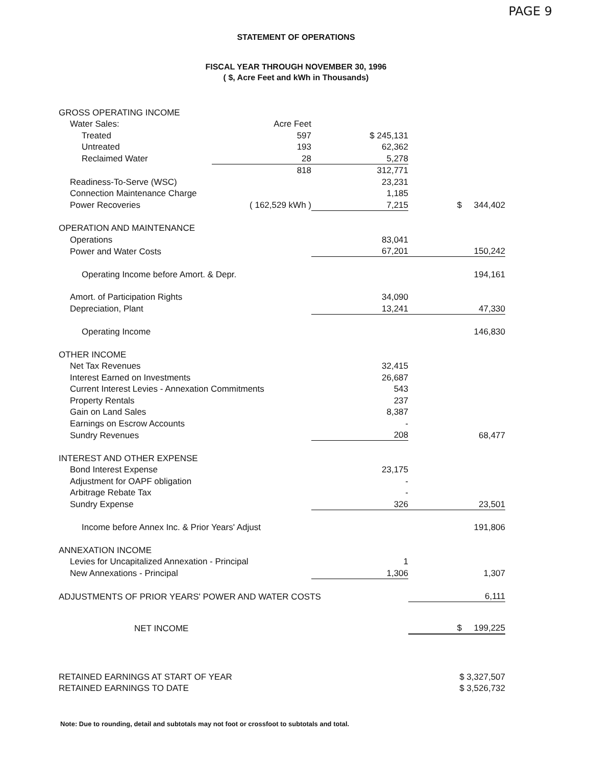PAGE 9
STATEMENT OF OPERATIONS
FISCAL YEAR THROUGH NOVEMBER 30, 1996
( $, Acre Feet and kWh in Thousands)
| GROSS OPERATING INCOME | | | |
| Water Sales: | Acre Feet | | |
| Treated | 597 | $ 245,131 | |
| Untreated | 193 | 62,362 | |
| Reclaimed Water | 28 | 5,278 | |
| | 818 | 312,771 | |
| Readiness-To-Serve (WSC) | | 23,231 | |
| Connection Maintenance Charge | | 1,185 | |
| Power Recoveries | ( 162,529 kWh ) | 7,215 | $ 344,402 |
| OPERATION AND MAINTENANCE | | | |
| Operations | | 83,041 | |
| Power and Water Costs | | 67,201 | 150,242 |
| Operating Income before Amort. & Depr. | | | 194,161 |
| Amort. of Participation Rights | | 34,090 | |
| Depreciation, Plant | | 13,241 | 47,330 |
| Operating Income | | | 146,830 |
| OTHER INCOME | | | |
| Net Tax Revenues | | 32,415 | |
| Interest Earned on Investments | | 26,687 | |
| Current Interest Levies - Annexation Commitments | | 543 | |
| Property Rentals | | 237 | |
| Gain on Land Sales | | 8,387 | |
| Earnings on Escrow Accounts | | - | |
| Sundry Revenues | | 208 | 68,477 |
| INTEREST AND OTHER EXPENSE | | | |
| Bond Interest Expense | | 23,175 | |
| Adjustment for OAPF obligation | | - | |
| Arbitrage Rebate Tax | | - | |
| Sundry Expense | | 326 | 23,501 |
| Income before Annex Inc. & Prior Years' Adjust | | | 191,806 |
| ANNEXATION INCOME | | | |
| Levies for Uncapitalized Annexation - Principal | | 1 | |
| New Annexations - Principal | | 1,306 | 1,307 |
| ADJUSTMENTS OF PRIOR YEARS' POWER AND WATER COSTS | | | 6,111 |
| NET INCOME | | | $ 199,225 |
| RETAINED EARNINGS AT START OF YEAR | | | $ 3,327,507 |
| RETAINED EARNINGS TO DATE | | | $ 3,526,732 |
Note: Due to rounding, detail and subtotals may not foot or crossfoot to subtotals and total.